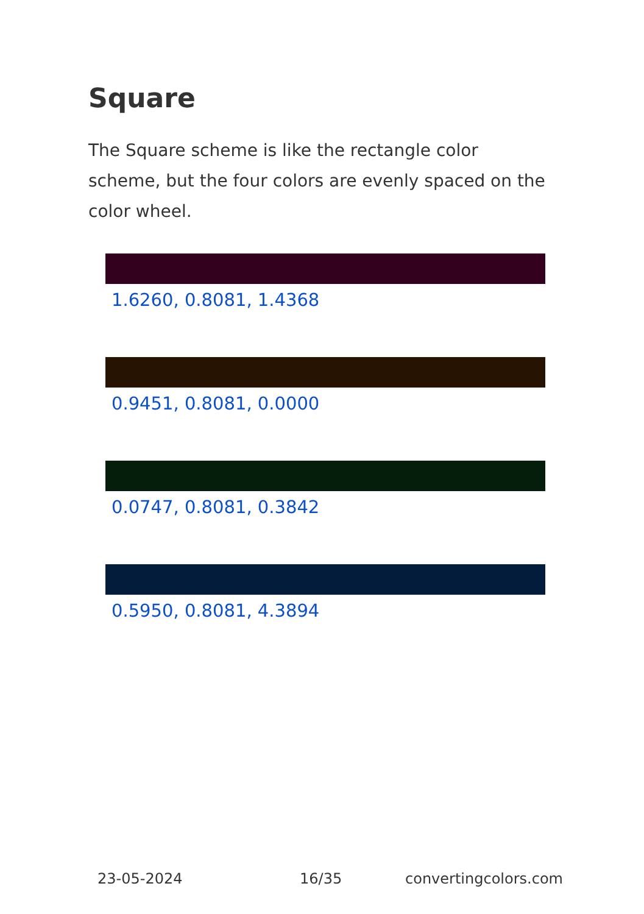Square
The Square scheme is like the rectangle color scheme, but the four colors are evenly spaced on the color wheel.
1.6260, 0.8081, 1.4368
0.9451, 0.8081, 0.0000
0.0747, 0.8081, 0.3842
0.5950, 0.8081, 4.3894
23-05-2024 16/35 convertingcolors.com